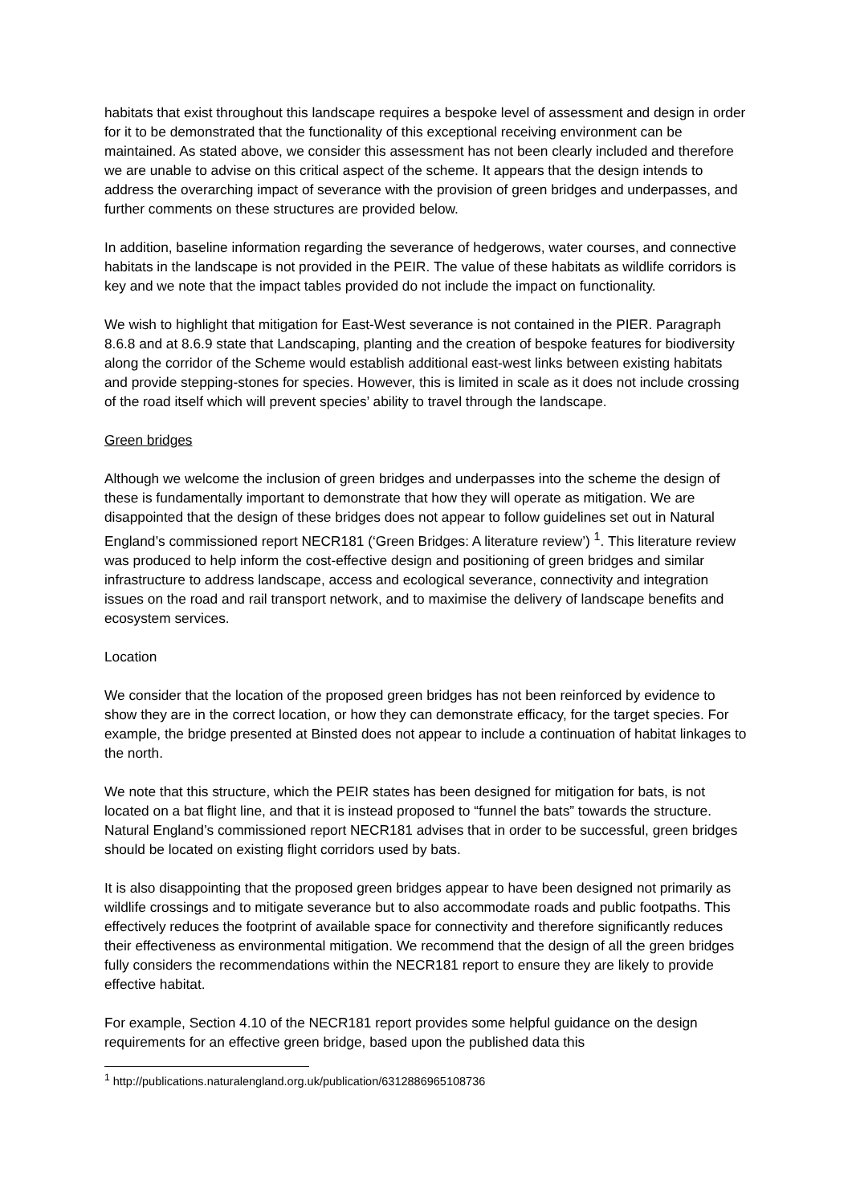habitats that exist throughout this landscape requires a bespoke level of assessment and design in order for it to be demonstrated that the functionality of this exceptional receiving environment can be maintained. As stated above, we consider this assessment has not been clearly included and therefore we are unable to advise on this critical aspect of the scheme. It appears that the design intends to address the overarching impact of severance with the provision of green bridges and underpasses, and further comments on these structures are provided below.
In addition, baseline information regarding the severance of hedgerows, water courses, and connective habitats in the landscape is not provided in the PEIR. The value of these habitats as wildlife corridors is key and we note that the impact tables provided do not include the impact on functionality.
We wish to highlight that mitigation for East-West severance is not contained in the PIER. Paragraph 8.6.8 and at 8.6.9 state that Landscaping, planting and the creation of bespoke features for biodiversity along the corridor of the Scheme would establish additional east-west links between existing habitats and provide stepping-stones for species. However, this is limited in scale as it does not include crossing of the road itself which will prevent species’ ability to travel through the landscape.
Green bridges
Although we welcome the inclusion of green bridges and underpasses into the scheme the design of these is fundamentally important to demonstrate that how they will operate as mitigation. We are disappointed that the design of these bridges does not appear to follow guidelines set out in Natural England’s commissioned report NECR181 (‘Green Bridges: A literature review’) <sup>1</sup>. This literature review was produced to help inform the cost-effective design and positioning of green bridges and similar infrastructure to address landscape, access and ecological severance, connectivity and integration issues on the road and rail transport network, and to maximise the delivery of landscape benefits and ecosystem services.
Location
We consider that the location of the proposed green bridges has not been reinforced by evidence to show they are in the correct location, or how they can demonstrate efficacy, for the target species. For example, the bridge presented at Binsted does not appear to include a continuation of habitat linkages to the north.
We note that this structure, which the PEIR states has been designed for mitigation for bats, is not located on a bat flight line, and that it is instead proposed to “funnel the bats” towards the structure. Natural England’s commissioned report NECR181 advises that in order to be successful, green bridges should be located on existing flight corridors used by bats.
It is also disappointing that the proposed green bridges appear to have been designed not primarily as wildlife crossings and to mitigate severance but to also accommodate roads and public footpaths. This effectively reduces the footprint of available space for connectivity and therefore significantly reduces their effectiveness as environmental mitigation. We recommend that the design of all the green bridges fully considers the recommendations within the NECR181 report to ensure they are likely to provide effective habitat.
For example, Section 4.10 of the NECR181 report provides some helpful guidance on the design requirements for an effective green bridge, based upon the published data this
<sup>1</sup> http://publications.naturalengland.org.uk/publication/6312886965108736